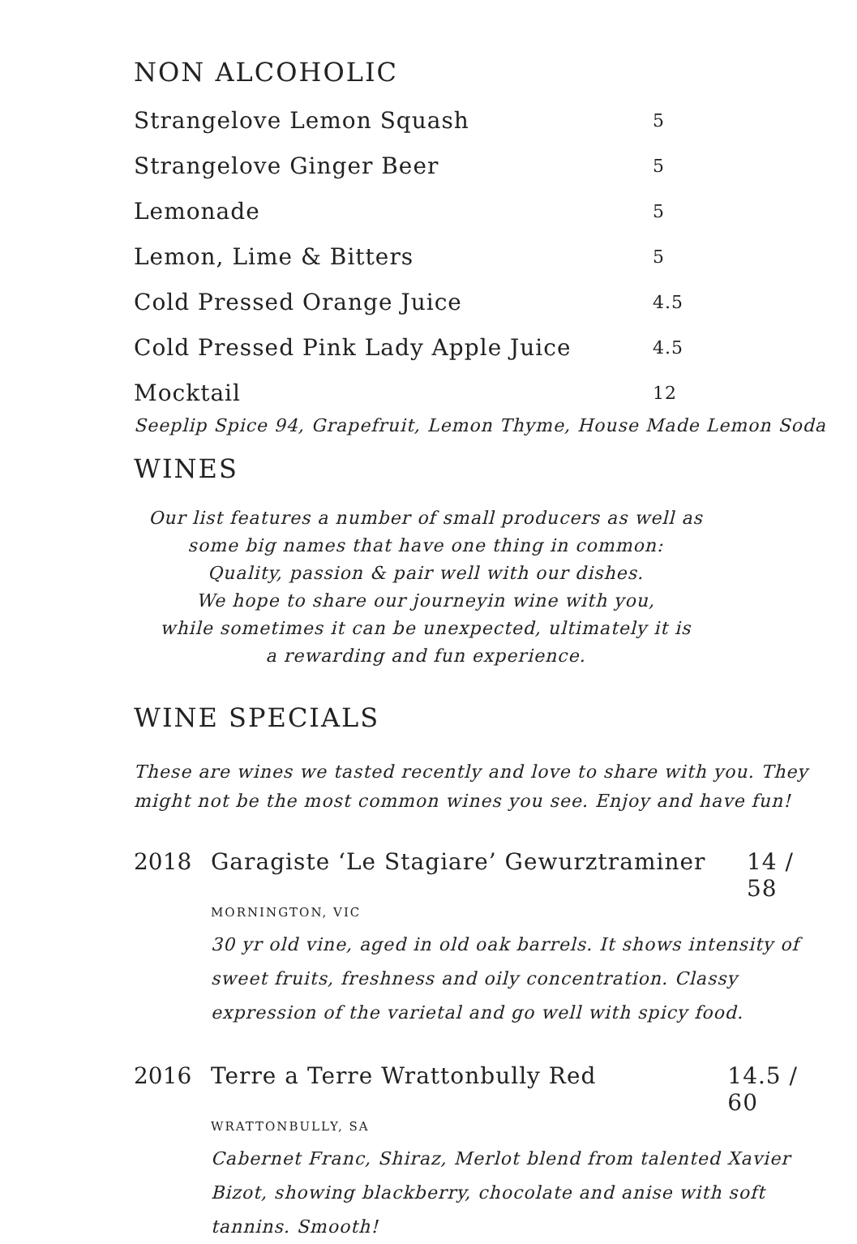NON ALCOHOLIC
Strangelove Lemon Squash 5
Strangelove Ginger Beer 5
Lemonade 5
Lemon, Lime & Bitters 5
Cold Pressed Orange Juice 4.5
Cold Pressed Pink Lady Apple Juice 4.5
Mocktail 12
Seeplip Spice 94, Grapefruit, Lemon Thyme, House Made Lemon Soda
WINES
Our list features a number of small producers as well as
some big names that have one thing in common:
Quality, passion & pair well with our dishes.
We hope to share our journeyin wine with you,
while sometimes it can be unexpected, ultimately it is
a rewarding and fun experience.
WINE SPECIALS
These are wines we tasted recently and love to share with you. They might not be the most common wines you see. Enjoy and have fun!
2018 Garagiste ‘Le Stagiare’ Gewurztraminer 14 / 58
MORNINGTON, VIC
30 yr old vine, aged in old oak barrels. It shows intensity of sweet fruits, freshness and oily concentration. Classy expression of the varietal and go well with spicy food.
2016 Terre a Terre Wrattonbully Red 14.5 / 60
WRATTONBULLY, SA
Cabernet Franc, Shiraz, Merlot blend from talented Xavier Bizot, showing blackberry, chocolate and anise with soft tannins. Smooth!